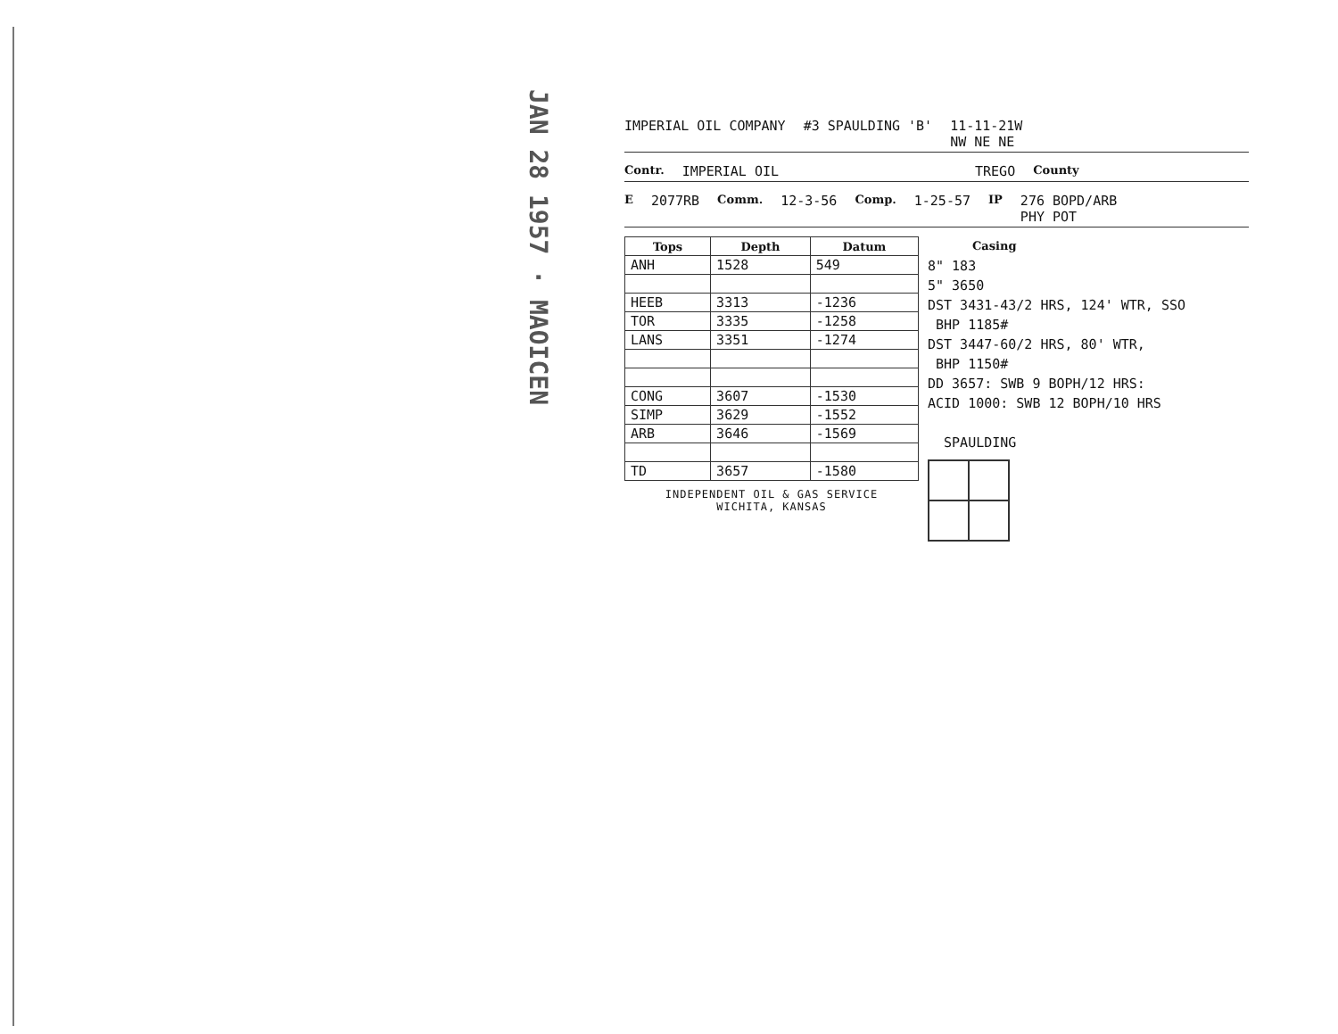JAN 28 1957 · MAOICEN
IMPERIAL OIL COMPANY #3 SPAULDING 'B' 11-11-21W
NW NE NE
Contr. IMPERIAL OIL TREGO County
E 2077RB Comm. 12-3-56 Comp. 1-25-57 IP 276 BOPD/ARB
PHY POT
| Tops | Depth | Datum |
| --- | --- | --- |
| ANH | 1528 | 549 |
| HEEB | 3313 | -1236 |
| TOR | 3335 | -1258 |
| LANS | 3351 | -1274 |
| CONG | 3607 | -1530 |
| SIMP | 3629 | -1552 |
| ARB | 3646 | -1569 |
| TD | 3657 | -1580 |
INDEPENDENT OIL & GAS SERVICE
WICHITA, KANSAS
Casing
8" 183
5" 3650
DST 3431-43/2 HRS, 124' WTR, SSO
BHP 1185#
DST 3447-60/2 HRS, 80' WTR,
BHP 1150#
DD 3657: SWB 9 BOPH/12 HRS:
ACID 1000: SWB 12 BOPH/10 HRS
SPAULDING